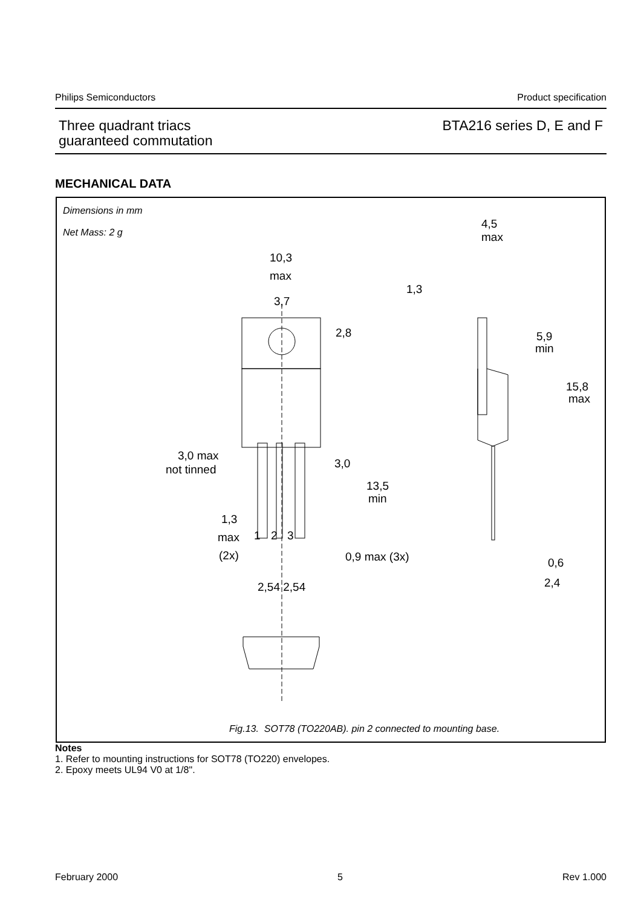Philips Semiconductors Product specification
Three quadrant triacs
guaranteed commutation
BTA216 series D, E and F
MECHANICAL DATA
Dimensions in mm
Net Mass: 2 g
10,3
max
3,7
2,8
3,0 max
not tinned
3,0
13,5
min
1,3
max
(2x)
1
2
3
0,9 max (3x)
2,54 2,54
4,5
max
1,3
5,9
min
15,8
max
0,6
2,4
Fig.13. SOT78 (TO220AB). pin 2 connected to mounting base.
Notes
1. Refer to mounting instructions for SOT78 (TO220) envelopes.
2. Epoxy meets UL94 V0 at 1/8".
February 2000 5 Rev 1.000